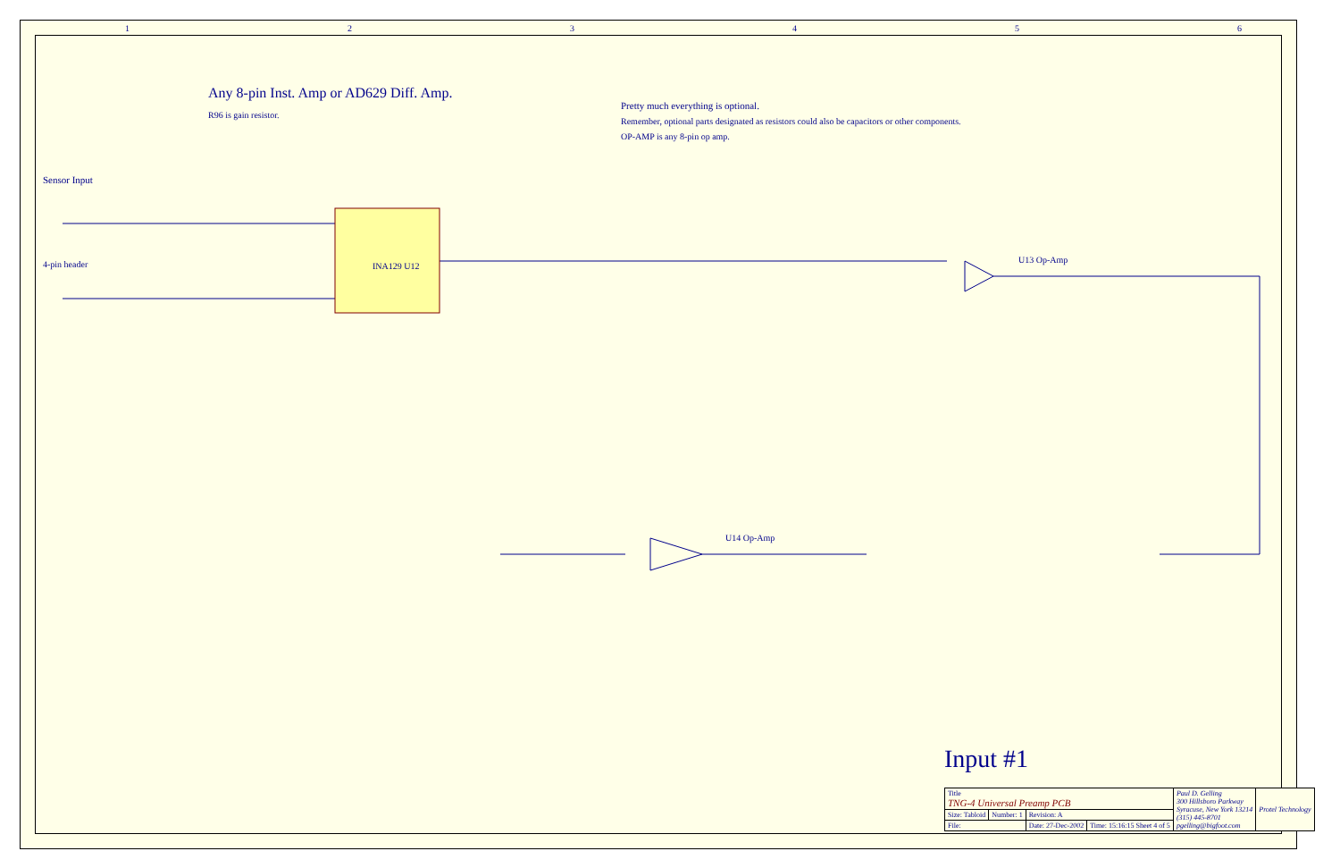Any 8-pin Inst. Amp or AD629 Diff. Amp.
R96 is gain resistor.
Pretty much everything is optional.
Remember, optional parts designated as resistors could also be capacitors or other components.
OP-AMP is any 8-pin op amp.
Sensor Input
4-pin header INA129 U12
U13 Op-Amp
U14 Op-Amp
Input #1
| Title TNG-4 Universal Preamp PCB | | | | Paul D. Gelling 300 Hillsboro Parkway Syracuse, New York 13214 (315) 445-8701 pgelling@bigfoot.com | Protel Technology |
| Size: Tabloid | Number: 1 | Revision: A | | | |
| File: | | Date: 27-Dec-2002 | Time: 15:16:15 Sheet 4 of 5 | | |
123456